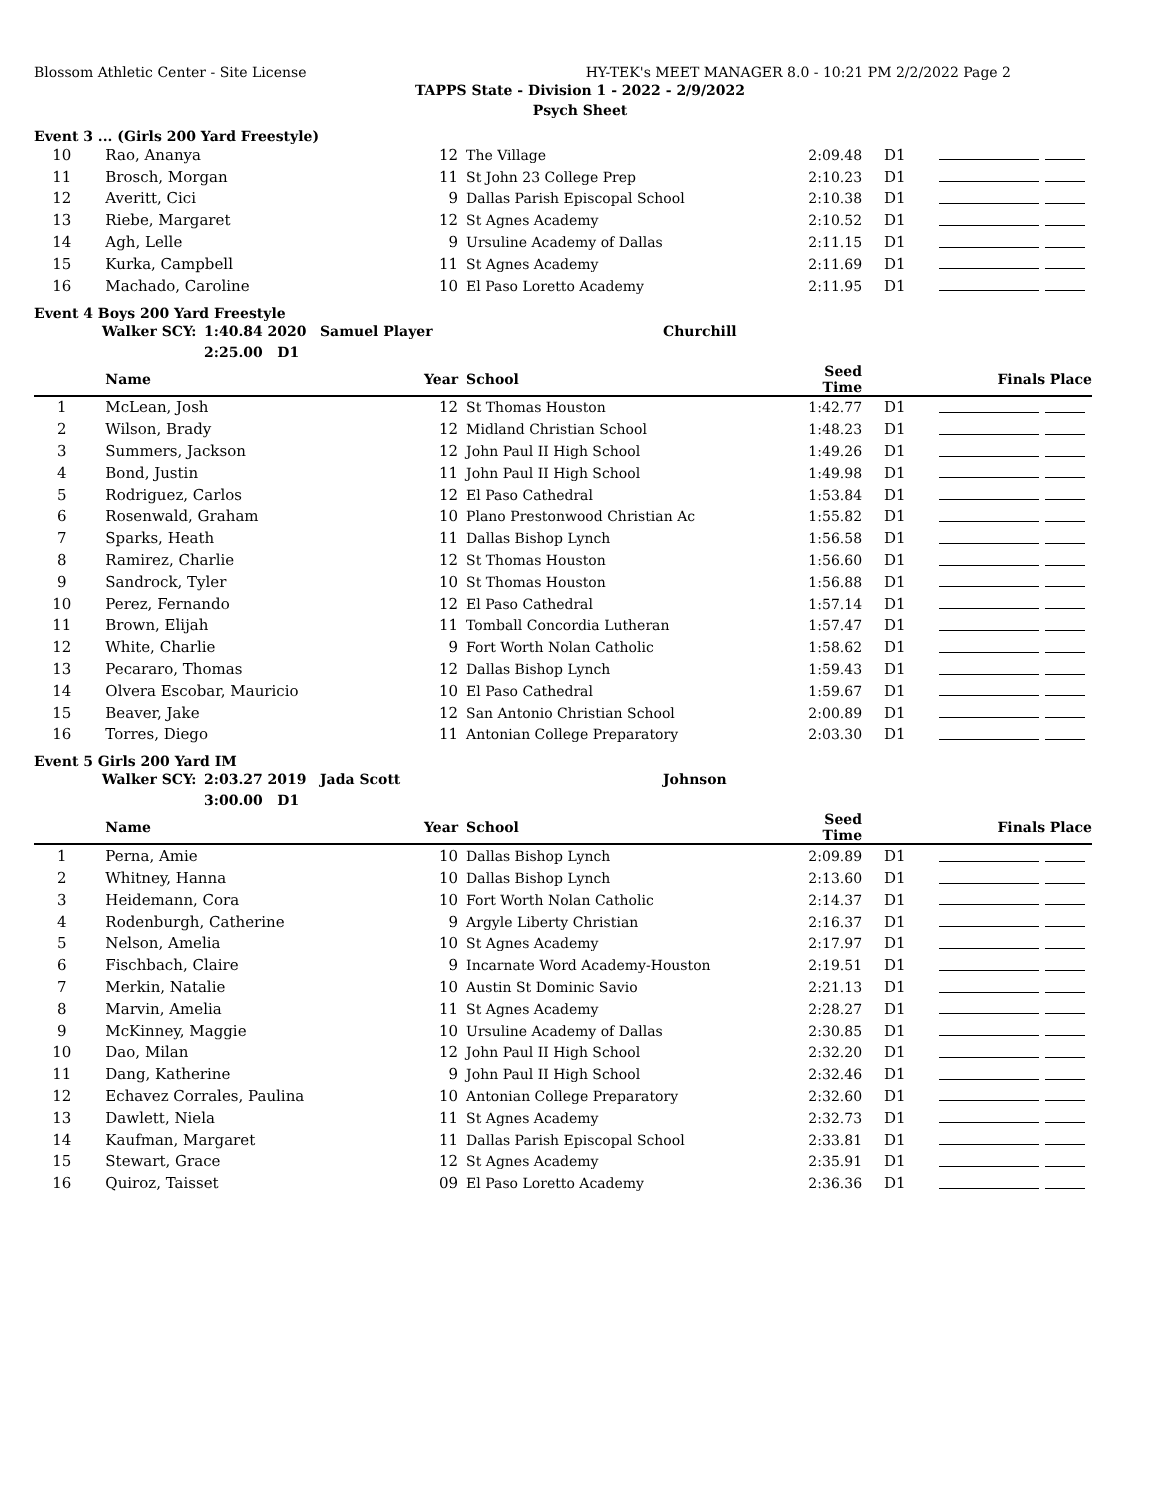Blossom Athletic Center - Site License HY-TEK's MEET MANAGER 8.0 - 10:21 PM 2/2/2022 Page 2
TAPPS State - Division 1 - 2022 - 2/9/2022
Psych Sheet
Event 3 ... (Girls 200 Yard Freestyle)
| 10 | Rao, Ananya | 12 | The Village | 2:09.48 | D1 | | |
| 11 | Brosch, Morgan | 11 | St John 23 College Prep | 2:10.23 | D1 | | |
| 12 | Averitt, Cici | 9 | Dallas Parish Episcopal School | 2:10.38 | D1 | | |
| 13 | Riebe, Margaret | 12 | St Agnes Academy | 2:10.52 | D1 | | |
| 14 | Agh, Lelle | 9 | Ursuline Academy of Dallas | 2:11.15 | D1 | | |
| 15 | Kurka, Campbell | 11 | St Agnes Academy | 2:11.69 | D1 | | |
| 16 | Machado, Caroline | 10 | El Paso Loretto Academy | 2:11.95 | D1 | | |
Event 4 Boys 200 Yard Freestyle
Walker SCY: 1:40.84 2020 Samuel Player Churchill 2:25.00 D1
| | Name | Year | School | Seed Time | | Finals | Place |
| --- | --- | --- | --- | --- | --- | --- | --- |
| 1 | McLean, Josh | 12 | St Thomas Houston | 1:42.77 | D1 | | |
| 2 | Wilson, Brady | 12 | Midland Christian School | 1:48.23 | D1 | | |
| 3 | Summers, Jackson | 12 | John Paul II High School | 1:49.26 | D1 | | |
| 4 | Bond, Justin | 11 | John Paul II High School | 1:49.98 | D1 | | |
| 5 | Rodriguez, Carlos | 12 | El Paso Cathedral | 1:53.84 | D1 | | |
| 6 | Rosenwald, Graham | 10 | Plano Prestonwood Christian Ac | 1:55.82 | D1 | | |
| 7 | Sparks, Heath | 11 | Dallas Bishop Lynch | 1:56.58 | D1 | | |
| 8 | Ramirez, Charlie | 12 | St Thomas Houston | 1:56.60 | D1 | | |
| 9 | Sandrock, Tyler | 10 | St Thomas Houston | 1:56.88 | D1 | | |
| 10 | Perez, Fernando | 12 | El Paso Cathedral | 1:57.14 | D1 | | |
| 11 | Brown, Elijah | 11 | Tomball Concordia Lutheran | 1:57.47 | D1 | | |
| 12 | White, Charlie | 9 | Fort Worth Nolan Catholic | 1:58.62 | D1 | | |
| 13 | Pecararo, Thomas | 12 | Dallas Bishop Lynch | 1:59.43 | D1 | | |
| 14 | Olvera Escobar, Mauricio | 10 | El Paso Cathedral | 1:59.67 | D1 | | |
| 15 | Beaver, Jake | 12 | San Antonio Christian School | 2:00.89 | D1 | | |
| 16 | Torres, Diego | 11 | Antonian College Preparatory | 2:03.30 | D1 | | |
Event 5 Girls 200 Yard IM
Walker SCY: 2:03.27 2019 Jada Scott Johnson 3:00.00 D1
| | Name | Year | School | Seed Time | | Finals | Place |
| --- | --- | --- | --- | --- | --- | --- | --- |
| 1 | Perna, Amie | 10 | Dallas Bishop Lynch | 2:09.89 | D1 | | |
| 2 | Whitney, Hanna | 10 | Dallas Bishop Lynch | 2:13.60 | D1 | | |
| 3 | Heidemann, Cora | 10 | Fort Worth Nolan Catholic | 2:14.37 | D1 | | |
| 4 | Rodenburgh, Catherine | 9 | Argyle Liberty Christian | 2:16.37 | D1 | | |
| 5 | Nelson, Amelia | 10 | St Agnes Academy | 2:17.97 | D1 | | |
| 6 | Fischbach, Claire | 9 | Incarnate Word Academy-Houston | 2:19.51 | D1 | | |
| 7 | Merkin, Natalie | 10 | Austin St Dominic Savio | 2:21.13 | D1 | | |
| 8 | Marvin, Amelia | 11 | St Agnes Academy | 2:28.27 | D1 | | |
| 9 | McKinney, Maggie | 10 | Ursuline Academy of Dallas | 2:30.85 | D1 | | |
| 10 | Dao, Milan | 12 | John Paul II High School | 2:32.20 | D1 | | |
| 11 | Dang, Katherine | 9 | John Paul II High School | 2:32.46 | D1 | | |
| 12 | Echavez Corrales, Paulina | 10 | Antonian College Preparatory | 2:32.60 | D1 | | |
| 13 | Dawlett, Niela | 11 | St Agnes Academy | 2:32.73 | D1 | | |
| 14 | Kaufman, Margaret | 11 | Dallas Parish Episcopal School | 2:33.81 | D1 | | |
| 15 | Stewart, Grace | 12 | St Agnes Academy | 2:35.91 | D1 | | |
| 16 | Quiroz, Taisset | 09 | El Paso Loretto Academy | 2:36.36 | D1 | | |